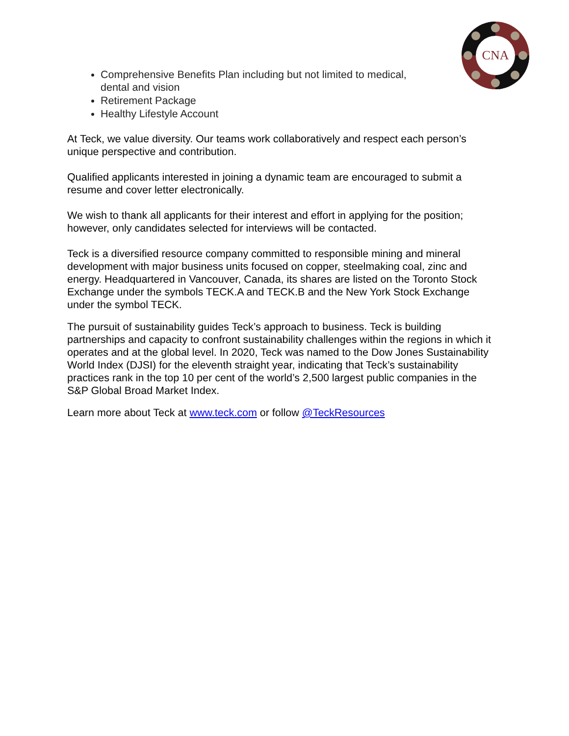CNA
Comprehensive Benefits Plan including but not limited to medical, dental and vision
Retirement Package
Healthy Lifestyle Account
At Teck, we value diversity. Our teams work collaboratively and respect each person’s unique perspective and contribution.
Qualified applicants interested in joining a dynamic team are encouraged to submit a resume and cover letter electronically.
We wish to thank all applicants for their interest and effort in applying for the position; however, only candidates selected for interviews will be contacted.
Teck is a diversified resource company committed to responsible mining and mineral development with major business units focused on copper, steelmaking coal, zinc and energy. Headquartered in Vancouver, Canada, its shares are listed on the Toronto Stock Exchange under the symbols TECK.A and TECK.B and the New York Stock Exchange under the symbol TECK.
The pursuit of sustainability guides Teck’s approach to business. Teck is building partnerships and capacity to confront sustainability challenges within the regions in which it operates and at the global level. In 2020, Teck was named to the Dow Jones Sustainability World Index (DJSI) for the eleventh straight year, indicating that Teck’s sustainability practices rank in the top 10 per cent of the world’s 2,500 largest public companies in the S&P Global Broad Market Index.
Learn more about Teck at www.teck.com or follow @TeckResources